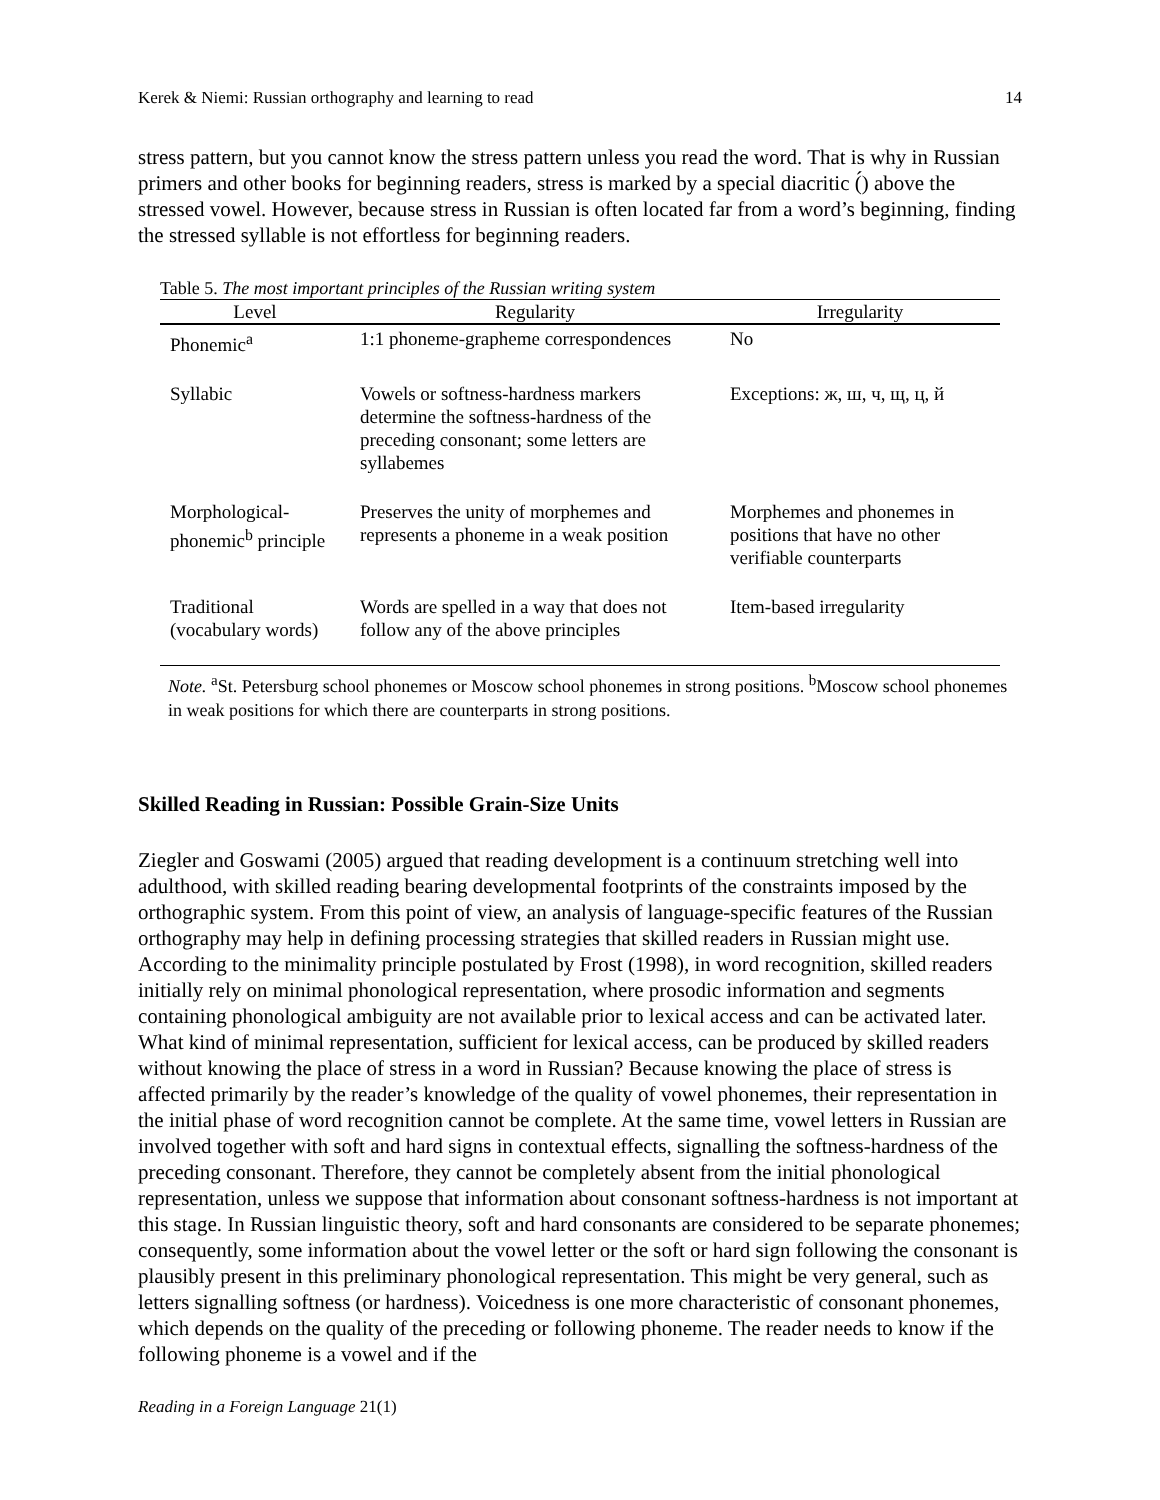Kerek & Niemi: Russian orthography and learning to read 14
stress pattern, but you cannot know the stress pattern unless you read the word. That is why in Russian primers and other books for beginning readers, stress is marked by a special diacritic (́) above the stressed vowel. However, because stress in Russian is often located far from a word’s beginning, finding the stressed syllable is not effortless for beginning readers.
Table 5. The most important principles of the Russian writing system
| Level | Regularity | Irregularity |
| --- | --- | --- |
| Phonemic<sup>a</sup> | 1:1 phoneme-grapheme correspondences | No |
| Syllabic | Vowels or softness-hardness markers determine the softness-hardness of the preceding consonant; some letters are syllabemes | Exceptions: ж, ш, ч, щ, ц, й |
| Morphological-phonemic<sup>b</sup> principle | Preserves the unity of morphemes and represents a phoneme in a weak position | Morphemes and phonemes in positions that have no other verifiable counterparts |
| Traditional (vocabulary words) | Words are spelled in a way that does not follow any of the above principles | Item-based irregularity |
Note. <sup>a</sup>St. Petersburg school phonemes or Moscow school phonemes in strong positions. <sup>b</sup>Moscow school phonemes in weak positions for which there are counterparts in strong positions.
Skilled Reading in Russian: Possible Grain-Size Units
Ziegler and Goswami (2005) argued that reading development is a continuum stretching well into adulthood, with skilled reading bearing developmental footprints of the constraints imposed by the orthographic system. From this point of view, an analysis of language-specific features of the Russian orthography may help in defining processing strategies that skilled readers in Russian might use. According to the minimality principle postulated by Frost (1998), in word recognition, skilled readers initially rely on minimal phonological representation, where prosodic information and segments containing phonological ambiguity are not available prior to lexical access and can be activated later. What kind of minimal representation, sufficient for lexical access, can be produced by skilled readers without knowing the place of stress in a word in Russian? Because knowing the place of stress is affected primarily by the reader’s knowledge of the quality of vowel phonemes, their representation in the initial phase of word recognition cannot be complete. At the same time, vowel letters in Russian are involved together with soft and hard signs in contextual effects, signalling the softness-hardness of the preceding consonant. Therefore, they cannot be completely absent from the initial phonological representation, unless we suppose that information about consonant softness-hardness is not important at this stage. In Russian linguistic theory, soft and hard consonants are considered to be separate phonemes; consequently, some information about the vowel letter or the soft or hard sign following the consonant is plausibly present in this preliminary phonological representation. This might be very general, such as letters signalling softness (or hardness). Voicedness is one more characteristic of consonant phonemes, which depends on the quality of the preceding or following phoneme. The reader needs to know if the following phoneme is a vowel and if the
Reading in a Foreign Language 21(1)